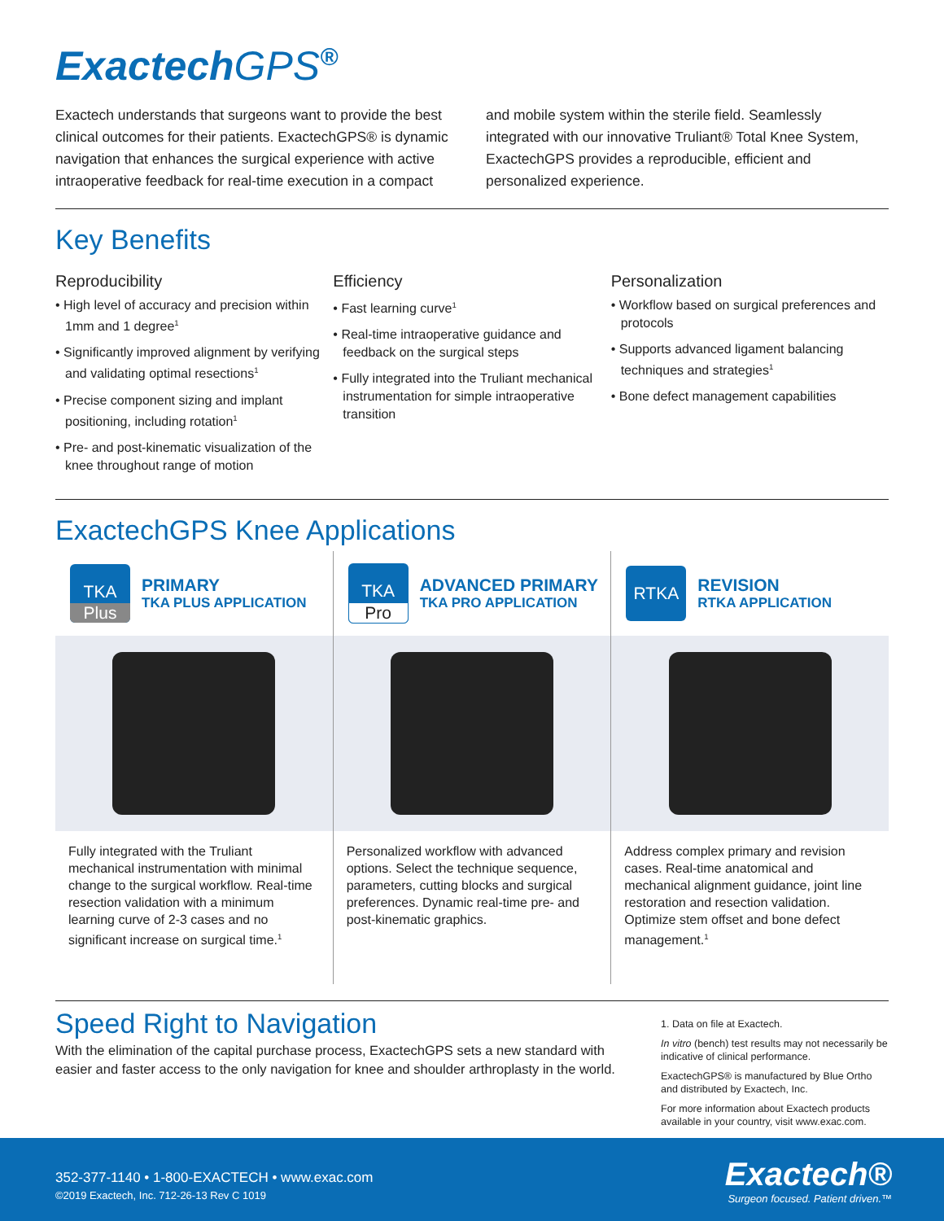ExactechGPS<sup>®</sup>
Exactech understands that surgeons want to provide the best clinical outcomes for their patients. ExactechGPS® is dynamic navigation that enhances the surgical experience with active intraoperative feedback for real-time execution in a compact and mobile system within the sterile field. Seamlessly integrated with our innovative Truliant® Total Knee System, ExactechGPS provides a reproducible, efficient and personalized experience.
Key Benefits
Reproducibility
• High level of accuracy and precision within 1mm and 1 degree<sup>1</sup>
• Significantly improved alignment by verifying and validating optimal resections<sup>1</sup>
• Precise component sizing and implant positioning, including rotation<sup>1</sup>
• Pre- and post-kinematic visualization of the knee throughout range of motion
Efficiency
• Fast learning curve<sup>1</sup>
• Real-time intraoperative guidance and feedback on the surgical steps
• Fully integrated into the Truliant mechanical instrumentation for simple intraoperative transition
Personalization
• Workflow based on surgical preferences and protocols
• Supports advanced ligament balancing techniques and strategies<sup>1</sup>
• Bone defect management capabilities
ExactechGPS Knee Applications
TKA
Plus
PRIMARY
TKA PLUS APPLICATION
Fully integrated with the Truliant mechanical instrumentation with minimal change to the surgical workflow. Real-time resection validation with a minimum learning curve of 2-3 cases and no significant increase on surgical time.<sup>1</sup>
TKA
Pro
ADVANCED PRIMARY
TKA PRO APPLICATION
Personalized workflow with advanced options. Select the technique sequence, parameters, cutting blocks and surgical preferences. Dynamic real-time pre- and post-kinematic graphics.
RTKA
REVISION
RTKA APPLICATION
Address complex primary and revision cases. Real-time anatomical and mechanical alignment guidance, joint line restoration and resection validation. Optimize stem offset and bone defect management.<sup>1</sup>
Speed Right to Navigation
With the elimination of the capital purchase process, ExactechGPS sets a new standard with easier and faster access to the only navigation for knee and shoulder arthroplasty in the world.
1. Data on file at Exactech.
In vitro (bench) test results may not necessarily be indicative of clinical performance.
ExactechGPS® is manufactured by Blue Ortho and distributed by Exactech, Inc.
For more information about Exactech products available in your country, visit www.exac.com.
352-377-1140 • 1-800-EXACTECH • www.exac.com
©2019 Exactech, Inc. 712-26-13 Rev C 1019
Exactech®
Surgeon focused. Patient driven.™